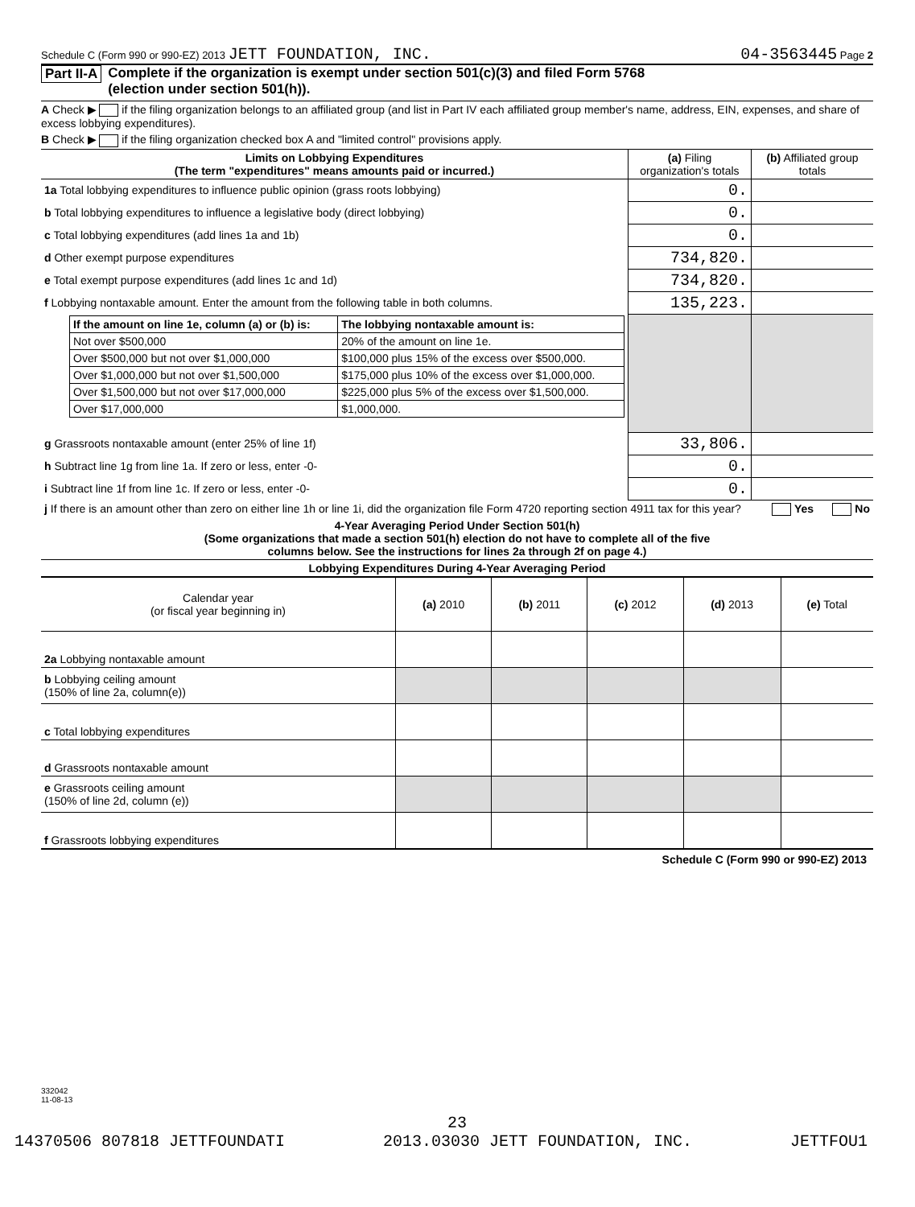Schedule C (Form 990 or 990-EZ) 2013 JETT FOUNDATION, INC. 04-3563445 Page 2
Part II-A Complete if the organization is exempt under section 501(c)(3) and filed Form 5768
(election under section 501(h)).
A Check ▶ if the filing organization belongs to an affiliated group (and list in Part IV each affiliated group member's name, address, EIN, expenses, and share of excess lobbying expenditures).
B Check ▶ if the filing organization checked box A and "limited control" provisions apply.
| Limits on Lobbying Expenditures (The term "expenditures" means amounts paid or incurred.) | (a) Filing organization's totals | (b) Affiliated group totals |
| --- | --- | --- |
| 1a Total lobbying expenditures to influence public opinion (grass roots lobbying) | 0. | |
| b Total lobbying expenditures to influence a legislative body (direct lobbying) | 0. | |
| c Total lobbying expenditures (add lines 1a and 1b) | 0. | |
| d Other exempt purpose expenditures | 734,820. | |
| e Total exempt purpose expenditures (add lines 1c and 1d) | 734,820. | |
| f Lobbying nontaxable amount. Enter the amount from the following table in both columns. | 135,223. | |
| / If the amount on line 1e, column (a) or (b) is: / The lobbying nontaxable amount is: / / --- / --- / / Not over $500,000 / 20% of the amount on line 1e. / / Over $500,000 but not over $1,000,000 / $100,000 plus 15% of the excess over $500,000. / / Over $1,000,000 but not over $1,500,000 / $175,000 plus 10% of the excess over $1,000,000. / / Over $1,500,000 but not over $17,000,000 / $225,000 plus 5% of the excess over $1,500,000. / / Over $17,000,000 / $1,000,000. / | | |
| g Grassroots nontaxable amount (enter 25% of line 1f) | 33,806. | |
| h Subtract line 1g from line 1a. If zero or less, enter -0- | 0. | |
| i Subtract line 1f from line 1c. If zero or less, enter -0- | 0. | |
| j If there is an amount other than zero on either line 1h or line 1i, did the organization file Form 4720 reporting section 4911 tax for this year? Yes No | | |
4-Year Averaging Period Under Section 501(h)
(Some organizations that made a section 501(h) election do not have to complete all of the five
columns below. See the instructions for lines 2a through 2f on page 4.)
Lobbying Expenditures During 4-Year Averaging Period
| Calendar year (or fiscal year beginning in) | (a) 2010 | (b) 2011 | (c) 2012 | (d) 2013 | (e) Total |
| 2a Lobbying nontaxable amount | | | | | |
| b Lobbying ceiling amount (150% of line 2a, column(e)) | | | | | |
| c Total lobbying expenditures | | | | | |
| d Grassroots nontaxable amount | | | | | |
| e Grassroots ceiling amount (150% of line 2d, column (e)) | | | | | |
| f Grassroots lobbying expenditures | | | | | |
Schedule C (Form 990 or 990-EZ) 2013
332042
11-08-13
23
14370506 807818 JETTFOUNDATI 2013.03030 JETT FOUNDATION, INC. JETTFOU1